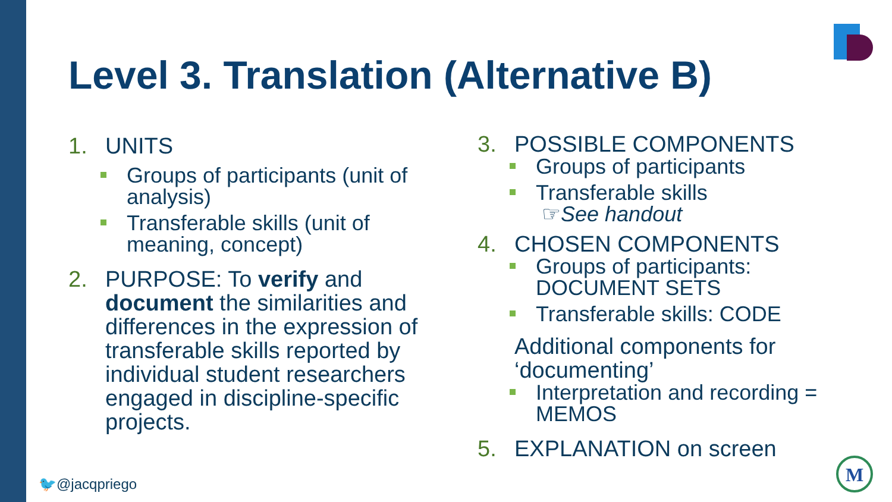Level 3. Translation (Alternative B)
1. UNITS
Groups of participants (unit of analysis)
Transferable skills (unit of meaning, concept)
2. PURPOSE: To verify and
document the similarities and differences in the expression of transferable skills reported by individual student researchers engaged in discipline-specific projects.
3. POSSIBLE COMPONENTS
Groups of participants
Transferable skills
☞See handout
4. CHOSEN COMPONENTS
Groups of participants: DOCUMENT SETS
Transferable skills: CODE
Additional components for ‘documenting’
Interpretation and recording = MEMOS
5. EXPLANATION on screen
🐦@jacqpriego
M